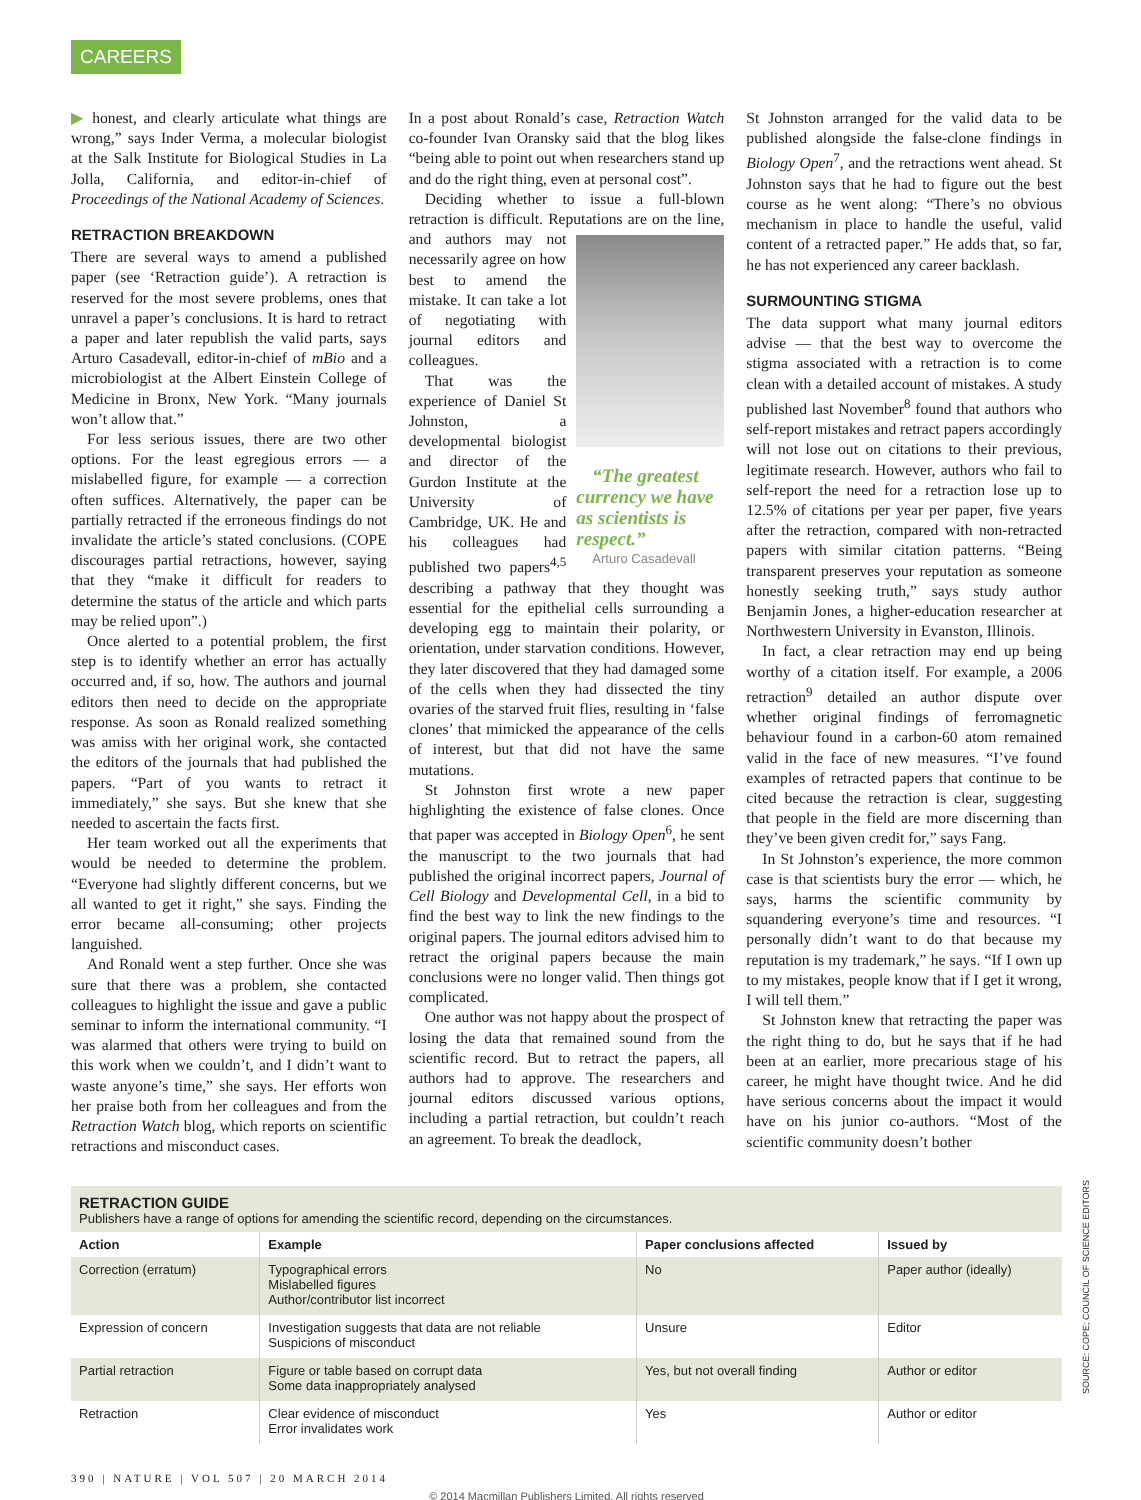CAREERS
▶ honest, and clearly articulate what things are wrong,” says Inder Verma, a molecular biologist at the Salk Institute for Biological Studies in La Jolla, California, and editor-in-chief of Proceedings of the National Academy of Sciences.
RETRACTION BREAKDOWN
There are several ways to amend a published paper (see ‘Retraction guide’). A retraction is reserved for the most severe problems, ones that unravel a paper’s conclusions. It is hard to retract a paper and later republish the valid parts, says Arturo Casadevall, editor-in-chief of mBio and a microbiologist at the Albert Einstein College of Medicine in Bronx, New York. “Many journals won’t allow that.”
For less serious issues, there are two other options. For the least egregious errors — a mislabelled figure, for example — a correction often suffices. Alternatively, the paper can be partially retracted if the erroneous findings do not invalidate the article’s stated conclusions. (COPE discourages partial retractions, however, saying that they “make it difficult for readers to determine the status of the article and which parts may be relied upon”.)
Once alerted to a potential problem, the first step is to identify whether an error has actually occurred and, if so, how. The authors and journal editors then need to decide on the appropriate response. As soon as Ronald realized something was amiss with her original work, she contacted the editors of the journals that had published the papers. “Part of you wants to retract it immediately,” she says. But she knew that she needed to ascertain the facts first.
Her team worked out all the experiments that would be needed to determine the problem. “Everyone had slightly different concerns, but we all wanted to get it right,” she says. Finding the error became all-consuming; other projects languished.
And Ronald went a step further. Once she was sure that there was a problem, she contacted colleagues to highlight the issue and gave a public seminar to inform the international community. “I was alarmed that others were trying to build on this work when we couldn’t, and I didn’t want to waste anyone’s time,” she says. Her efforts won her praise both from her colleagues and from the Retraction Watch blog, which reports on scientific retractions and misconduct cases.
In a post about Ronald’s case, Retraction Watch co-founder Ivan Oransky said that the blog likes “being able to point out when researchers stand up and do the right thing, even at personal cost”.
Deciding whether to issue a full-blown retraction is difficult. Reputations are on the line, and authors may “The greatest currency we have as scientists is respect.”
Arturo Casadevall not necessarily agree on how best to amend the mistake. It can take a lot of negotiating with journal editors and colleagues.
That was the experience of Daniel St Johnston, a developmental biologist and director of the Gurdon Institute at the University of Cambridge, UK. He and his colleagues had published two papers<sup>4,5</sup> describing a pathway that they thought was essential for the epithelial cells surrounding a developing egg to maintain their polarity, or orientation, under starvation conditions. However, they later discovered that they had damaged some of the cells when they had dissected the tiny ovaries of the starved fruit flies, resulting in ‘false clones’ that mimicked the appearance of the cells of interest, but that did not have the same mutations.
St Johnston first wrote a new paper highlighting the existence of false clones. Once that paper was accepted in Biology Open<sup>6</sup>, he sent the manuscript to the two journals that had published the original incorrect papers, Journal of Cell Biology and Developmental Cell, in a bid to find the best way to link the new findings to the original papers. The journal editors advised him to retract the original papers because the main conclusions were no longer valid. Then things got complicated.
One author was not happy about the prospect of losing the data that remained sound from the scientific record. But to retract the papers, all authors had to approve. The researchers and journal editors discussed various options, including a partial retraction, but couldn’t reach an agreement. To break the deadlock,
St Johnston arranged for the valid data to be published alongside the false-clone findings in Biology Open<sup>7</sup>, and the retractions went ahead. St Johnston says that he had to figure out the best course as he went along: “There’s no obvious mechanism in place to handle the useful, valid content of a retracted paper.” He adds that, so far, he has not experienced any career backlash.
SURMOUNTING STIGMA
The data support what many journal editors advise — that the best way to overcome the stigma associated with a retraction is to come clean with a detailed account of mistakes. A study published last November<sup>8</sup> found that authors who self-report mistakes and retract papers accordingly will not lose out on citations to their previous, legitimate research. However, authors who fail to self-report the need for a retraction lose up to 12.5% of citations per year per paper, five years after the retraction, compared with non-retracted papers with similar citation patterns. “Being transparent preserves your reputation as someone honestly seeking truth,” says study author Benjamin Jones, a higher-education researcher at Northwestern University in Evanston, Illinois.
In fact, a clear retraction may end up being worthy of a citation itself. For example, a 2006 retraction<sup>9</sup> detailed an author dispute over whether original findings of ferromagnetic behaviour found in a carbon-60 atom remained valid in the face of new measures. “I’ve found examples of retracted papers that continue to be cited because the retraction is clear, suggesting that people in the field are more discerning than they’ve been given credit for,” says Fang.
In St Johnston’s experience, the more common case is that scientists bury the error — which, he says, harms the scientific community by squandering everyone’s time and resources. “I personally didn’t want to do that because my reputation is my trademark,” he says. “If I own up to my mistakes, people know that if I get it wrong, I will tell them.”
St Johnston knew that retracting the paper was the right thing to do, but he says that if he had been at an earlier, more precarious stage of his career, he might have thought twice. And he did have serious concerns about the impact it would have on his junior co-authors. “Most of the scientific community doesn’t bother
RETRACTION GUIDE
Publishers have a range of options for amending the scientific record, depending on the circumstances.
| Action | Example | Paper conclusions affected | Issued by |
| --- | --- | --- | --- |
| Correction (erratum) | Typographical errors Mislabelled figures Author/contributor list incorrect | No | Paper author (ideally) |
| Expression of concern | Investigation suggests that data are not reliable Suspicions of misconduct | Unsure | Editor |
| Partial retraction | Figure or table based on corrupt data Some data inappropriately analysed | Yes, but not overall finding | Author or editor |
| Retraction | Clear evidence of misconduct Error invalidates work | Yes | Author or editor |
SOURCE: COPE; COUNCIL OF SCIENCE EDITORS
390 | NATURE | VOL 507 | 20 MARCH 2014
© 2014 Macmillan Publishers Limited. All rights reserved